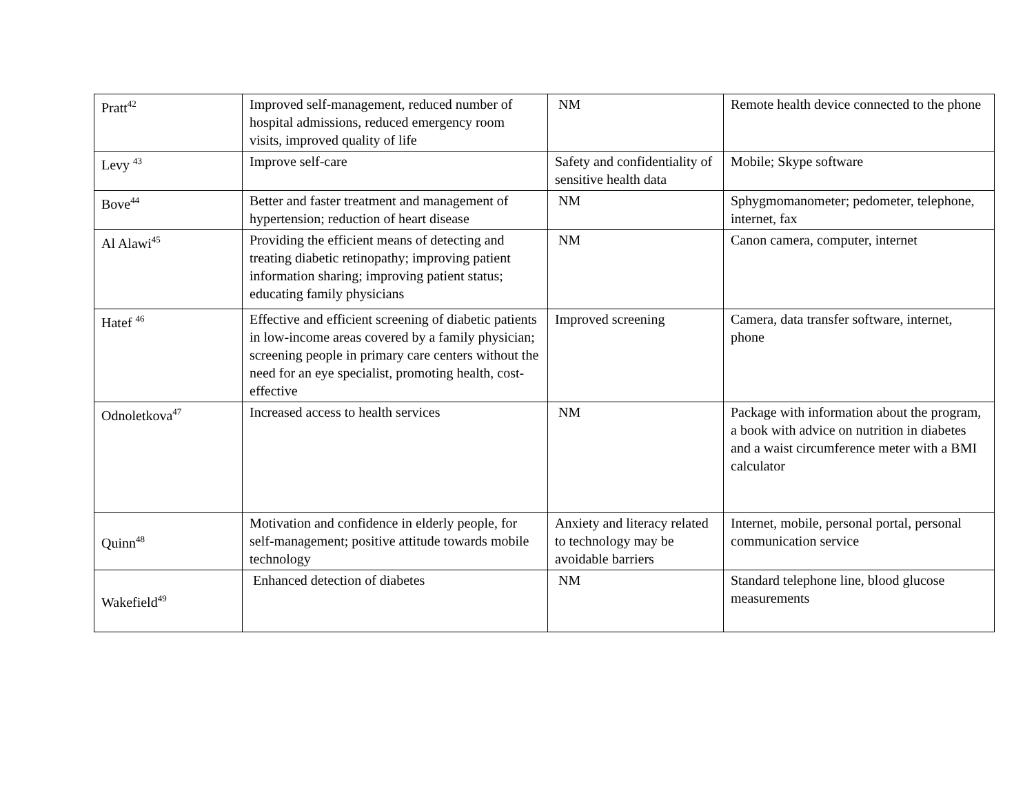| Pratt<sup>42</sup> | Improved self-management, reduced number of hospital admissions, reduced emergency room visits, improved quality of life | NM | Remote health device connected to the phone |
| Levy <sup>43</sup> | Improve self-care | Safety and confidentiality of sensitive health data | Mobile; Skype software |
| Bove<sup>44</sup> | Better and faster treatment and management of hypertension; reduction of heart disease | NM | Sphygmomanometer; pedometer, telephone, internet, fax |
| Al Alawi<sup>45</sup> | Providing the efficient means of detecting and treating diabetic retinopathy; improving patient information sharing; improving patient status; educating family physicians | NM | Canon camera, computer, internet |
| Hatef <sup>46</sup> | Effective and efficient screening of diabetic patients in low-income areas covered by a family physician; screening people in primary care centers without the need for an eye specialist, promoting health, cost-effective | Improved screening | Camera, data transfer software, internet, phone |
| Odnoletkova<sup>47</sup> | Increased access to health services | NM | Package with information about the program, a book with advice on nutrition in diabetes and a waist circumference meter with a BMI calculator |
| Quinn<sup>48</sup> | Motivation and confidence in elderly people, for self-management; positive attitude towards mobile technology | Anxiety and literacy related to technology may be avoidable barriers | Internet, mobile, personal portal, personal communication service |
| Wakefield<sup>49</sup> | Enhanced detection of diabetes | NM | Standard telephone line, blood glucose measurements |